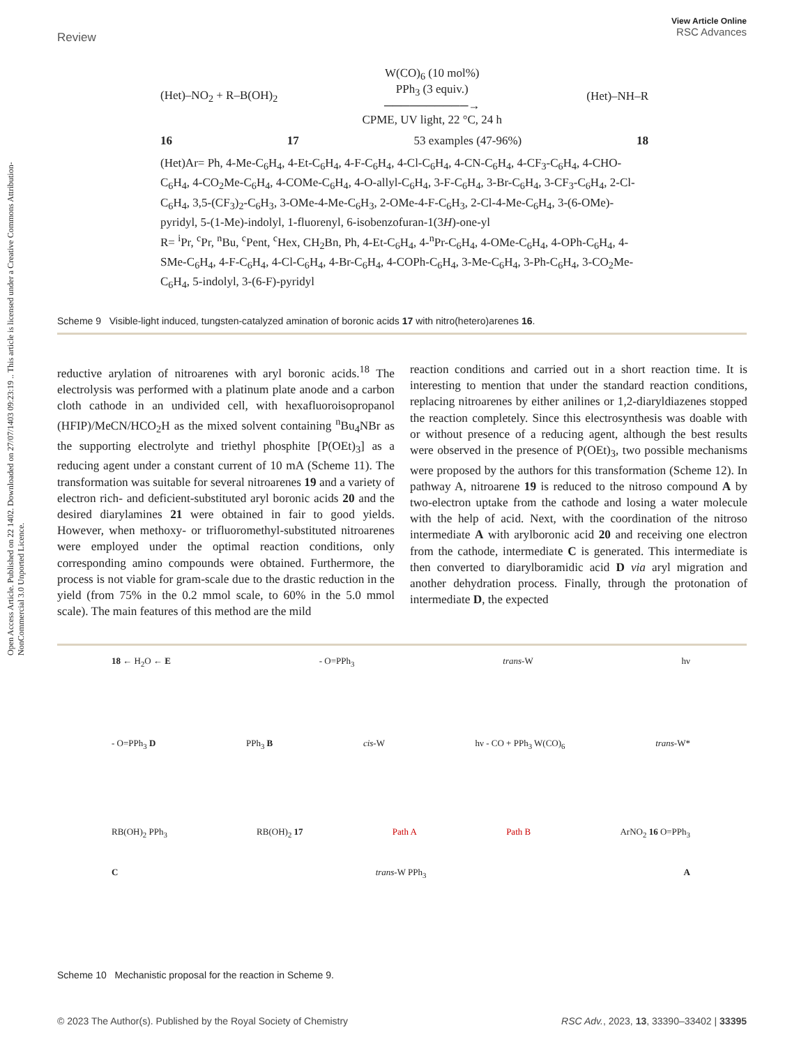View Article Online
RSC Advances
Review
Open Access Article. Published on 22 1402. Downloaded on 27/07/1403 09:23:19 .. This article is licensed under a Creative Commons Attribution-NonCommercial 3.0 Unported Licence.
(Het)–NO<sub>2</sub> + R–B(OH)<sub>2</sub> W(CO)<sub>6</sub> (10 mol%)
PPh<sub>3</sub> (3 equiv.)
──────────→
CPME, UV light, 22 °C, 24 h (Het)–NH–R
16 17 53 examples (47-96%) 18
(Het)Ar= Ph, 4-Me-C<sub>6</sub>H<sub>4</sub>, 4-Et-C<sub>6</sub>H<sub>4</sub>, 4-F-C<sub>6</sub>H<sub>4</sub>, 4-Cl-C<sub>6</sub>H<sub>4</sub>, 4-CN-C<sub>6</sub>H<sub>4</sub>, 4-CF<sub>3</sub>-C<sub>6</sub>H<sub>4</sub>, 4-CHO-C<sub>6</sub>H<sub>4</sub>, 4-CO<sub>2</sub>Me-C<sub>6</sub>H<sub>4</sub>, 4-COMe-C<sub>6</sub>H<sub>4</sub>, 4-O-allyl-C<sub>6</sub>H<sub>4</sub>, 3-F-C<sub>6</sub>H<sub>4</sub>, 3-Br-C<sub>6</sub>H<sub>4</sub>, 3-CF<sub>3</sub>-C<sub>6</sub>H<sub>4</sub>, 2-Cl-C<sub>6</sub>H<sub>4</sub>, 3,5-(CF<sub>3</sub>)<sub>2</sub>-C<sub>6</sub>H<sub>3</sub>, 3-OMe-4-Me-C<sub>6</sub>H<sub>3</sub>, 2-OMe-4-F-C<sub>6</sub>H<sub>3</sub>, 2-Cl-4-Me-C<sub>6</sub>H<sub>4</sub>, 3-(6-OMe)-pyridyl, 5-(1-Me)-indolyl, 1-fluorenyl, 6-isobenzofuran-1(3H)-one-yl
R= <sup>i</sup>Pr, <sup>c</sup>Pr, <sup>n</sup>Bu, <sup>c</sup>Pent, <sup>c</sup>Hex, CH<sub>2</sub>Bn, Ph, 4-Et-C<sub>6</sub>H<sub>4</sub>, 4-<sup>n</sup>Pr-C<sub>6</sub>H<sub>4</sub>, 4-OMe-C<sub>6</sub>H<sub>4</sub>, 4-OPh-C<sub>6</sub>H<sub>4</sub>, 4-SMe-C<sub>6</sub>H<sub>4</sub>, 4-F-C<sub>6</sub>H<sub>4</sub>, 4-Cl-C<sub>6</sub>H<sub>4</sub>, 4-Br-C<sub>6</sub>H<sub>4</sub>, 4-COPh-C<sub>6</sub>H<sub>4</sub>, 3-Me-C<sub>6</sub>H<sub>4</sub>, 3-Ph-C<sub>6</sub>H<sub>4</sub>, 3-CO<sub>2</sub>Me-C<sub>6</sub>H<sub>4</sub>, 5-indolyl, 3-(6-F)-pyridyl
Scheme 9 Visible-light induced, tungsten-catalyzed amination of boronic acids 17 with nitro(hetero)arenes 16.
reductive arylation of nitroarenes with aryl boronic acids.<sup>18</sup> The electrolysis was performed with a platinum plate anode and a carbon cloth cathode in an undivided cell, with hexafluoroisopropanol (HFIP)/MeCN/HCO<sub>2</sub>H as the mixed solvent containing <sup>n</sup>Bu<sub>4</sub>NBr as the supporting electrolyte and triethyl phosphite [P(OEt)<sub>3</sub>] as a reducing agent under a constant current of 10 mA (Scheme 11). The transformation was suitable for several nitroarenes 19 and a variety of electron rich- and deficient-substituted aryl boronic acids 20 and the desired diarylamines 21 were obtained in fair to good yields. However, when methoxy- or trifluoromethyl-substituted nitroarenes were employed under the optimal reaction conditions, only corresponding amino compounds were obtained. Furthermore, the process is not viable for gram-scale due to the drastic reduction in the yield (from 75% in the 0.2 mmol scale, to 60% in the 5.0 mmol scale). The main features of this method are the mild
reaction conditions and carried out in a short reaction time. It is interesting to mention that under the standard reaction conditions, replacing nitroarenes by either anilines or 1,2-diaryldiazenes stopped the reaction completely. Since this electrosynthesis was doable with or without presence of a reducing agent, although the best results were observed in the presence of P(OEt)<sub>3</sub>, two possible mechanisms were proposed by the authors for this transformation (Scheme 12). In pathway A, nitroarene 19 is reduced to the nitroso compound A by two-electron uptake from the cathode and losing a water molecule with the help of acid. Next, with the coordination of the nitroso intermediate A with arylboronic acid 20 and receiving one electron from the cathode, intermediate C is generated. This intermediate is then converted to diarylboramidic acid D via aryl migration and another dehydration process. Finally, through the protonation of intermediate D, the expected
18 ← H<sub>2</sub>O ← E - O=PPh<sub>3</sub> trans-W hν
- O=PPh<sub>3</sub> D PPh<sub>3</sub> B cis-W hν - CO + PPh<sub>3</sub> W(CO)<sub>6</sub> trans-W*
RB(OH)<sub>2</sub> PPh<sub>3</sub> RB(OH)<sub>2</sub> 17 Path A Path B ArNO<sub>2</sub> 16 O=PPh<sub>3</sub>
Ctrans-W PPh<sub>3</sub> A
Scheme 10 Mechanistic proposal for the reaction in Scheme 9.
© 2023 The Author(s). Published by the Royal Society of Chemistry RSC Adv., 2023, 13, 33390–33402 | 33395